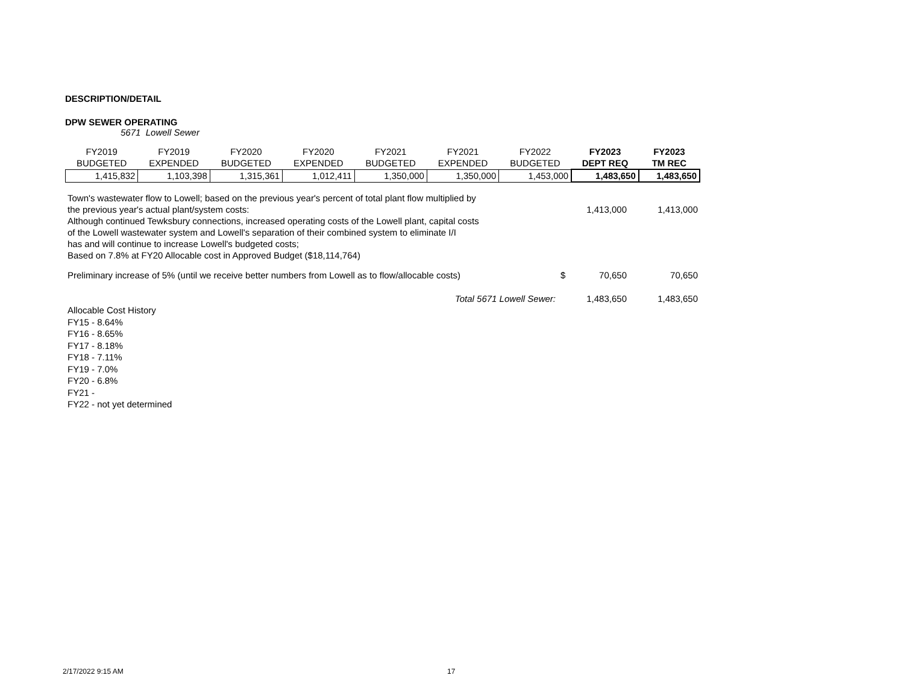DESCRIPTION/DETAIL
DPW SEWER OPERATING
5671 Lowell Sewer
| FY2019 | FY2019 | FY2020 | FY2020 | FY2021 | FY2021 | FY2022 | FY2023 | FY2023 |
| BUDGETED | EXPENDED | BUDGETED | EXPENDED | BUDGETED | EXPENDED | BUDGETED | DEPT REQ | TM REC |
| 1,415,832 | 1,103,398 | 1,315,361 | 1,012,411 | 1,350,000 | 1,350,000 | 1,453,000 | 1,483,650 | 1,483,650 |
| Town's wastewater flow to Lowell; based on the previous year's percent of total plant flow multiplied by | | |
| the previous year's actual plant/system costs: | 1,413,000 | 1,413,000 |
| Although continued Tewksbury connections, increased operating costs of the Lowell plant, capital costs | | |
| of the Lowell wastewater system and Lowell's separation of their combined system to eliminate I/I | | |
| has and will continue to increase Lowell's budgeted costs; | | |
| Based on 7.8% at FY20 Allocable cost in Approved Budget ($18,114,764) | | |
| Preliminary increase of 5% (until we receive better numbers from Lowell as to flow/allocable costs) | $ 70,650 | 70,650 |
| Total 5671 Lowell Sewer: | 1,483,650 | 1,483,650 |
Allocable Cost History
FY15 - 8.64%
FY16 - 8.65%
FY17 - 8.18%
FY18 - 7.11%
FY19 - 7.0%
FY20 - 6.8%
FY21 -
FY22 - not yet determined
2/17/2022 9:15 AM 17